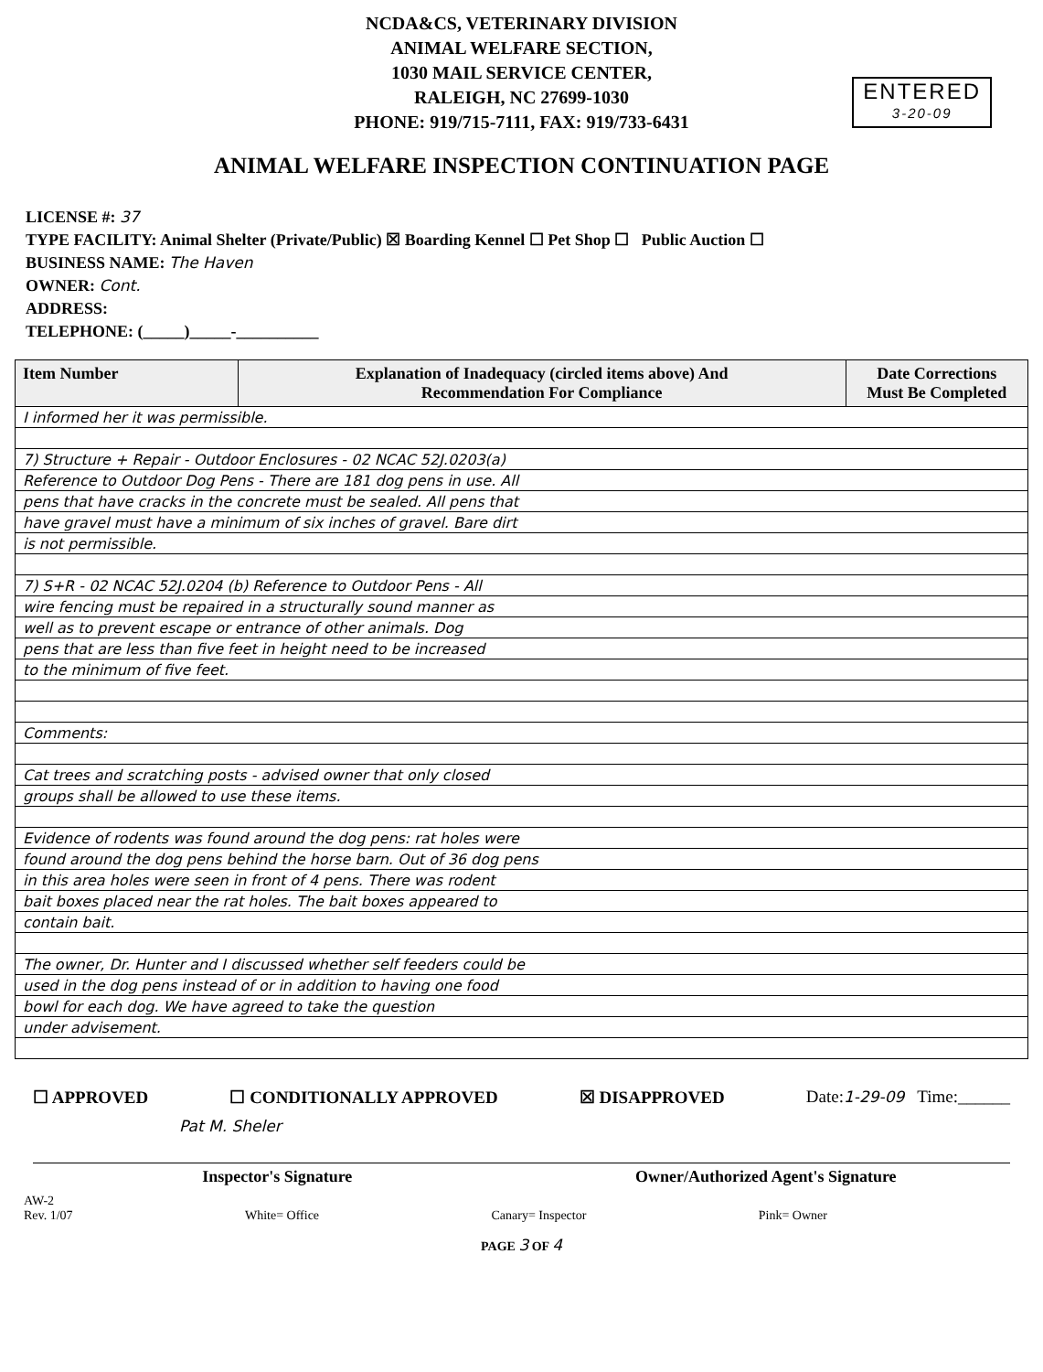NCDA&CS, VETERINARY DIVISION
ANIMAL WELFARE SECTION,
1030 MAIL SERVICE CENTER,
RALEIGH, NC 27699-1030
PHONE: 919/715-7111, FAX: 919/733-6431
ENTERED
3-20-09
ANIMAL WELFARE INSPECTION CONTINUATION PAGE
LICENSE #: 37
TYPE FACILITY: Animal Shelter (Private/Public) ☒ Boarding Kennel ☐ Pet Shop ☐ Public Auction ☐
BUSINESS NAME: The Haven
OWNER: Cont.
ADDRESS:
TELEPHONE: (_____)_____-__________
| Item Number | Explanation of Inadequacy (circled items above) And Recommendation For Compliance | Date Corrections Must Be Completed |
| --- | --- | --- |
| I informed her it was permissible. | | |
| 7) Structure + Repair - Outdoor Enclosures - 02 NCAC 52J.0203(a) | | |
| Reference to Outdoor Dog Pens - There are 181 dog pens in use. All | | |
| pens that have cracks in the concrete must be sealed. All pens that | | |
| have gravel must have a minimum of six inches of gravel. Bare dirt | | |
| is not permissible. | | |
| 7) S+R - 02 NCAC 52J.0204 (b) Reference to Outdoor Pens - All | | |
| wire fencing must be repaired in a structurally sound manner as | | |
| well as to prevent escape or entrance of other animals. Dog | | |
| pens that are less than five feet in height need to be increased | | |
| to the minimum of five feet. | | |
| Comments: | | |
| Cat trees and scratching posts - advised owner that only closed | | |
| groups shall be allowed to use these items. | | |
| Evidence of rodents was found around the dog pens: rat holes were | | |
| found around the dog pens behind the horse barn. Out of 36 dog pens | | |
| in this area holes were seen in front of 4 pens. There was rodent | | |
| bait boxes placed near the rat holes. The bait boxes appeared to | | |
| contain bait. | | |
| The owner, Dr. Hunter and I discussed whether self feeders could be | | |
| used in the dog pens instead of or in addition to having one food | | |
| bowl for each dog. We have agreed to take the question | | |
| under advisement. | | |
☐ APPROVED ☐ CONDITIONALLY APPROVED ☒ DISAPPROVED Date:1-29-09 Time:______
Pat M. Sheler
Inspector's Signature Owner/Authorized Agent's Signature
AW-2
Rev. 1/07
White= Office
Canary= Inspector
Pink= Owner
PAGE 3 OF 4